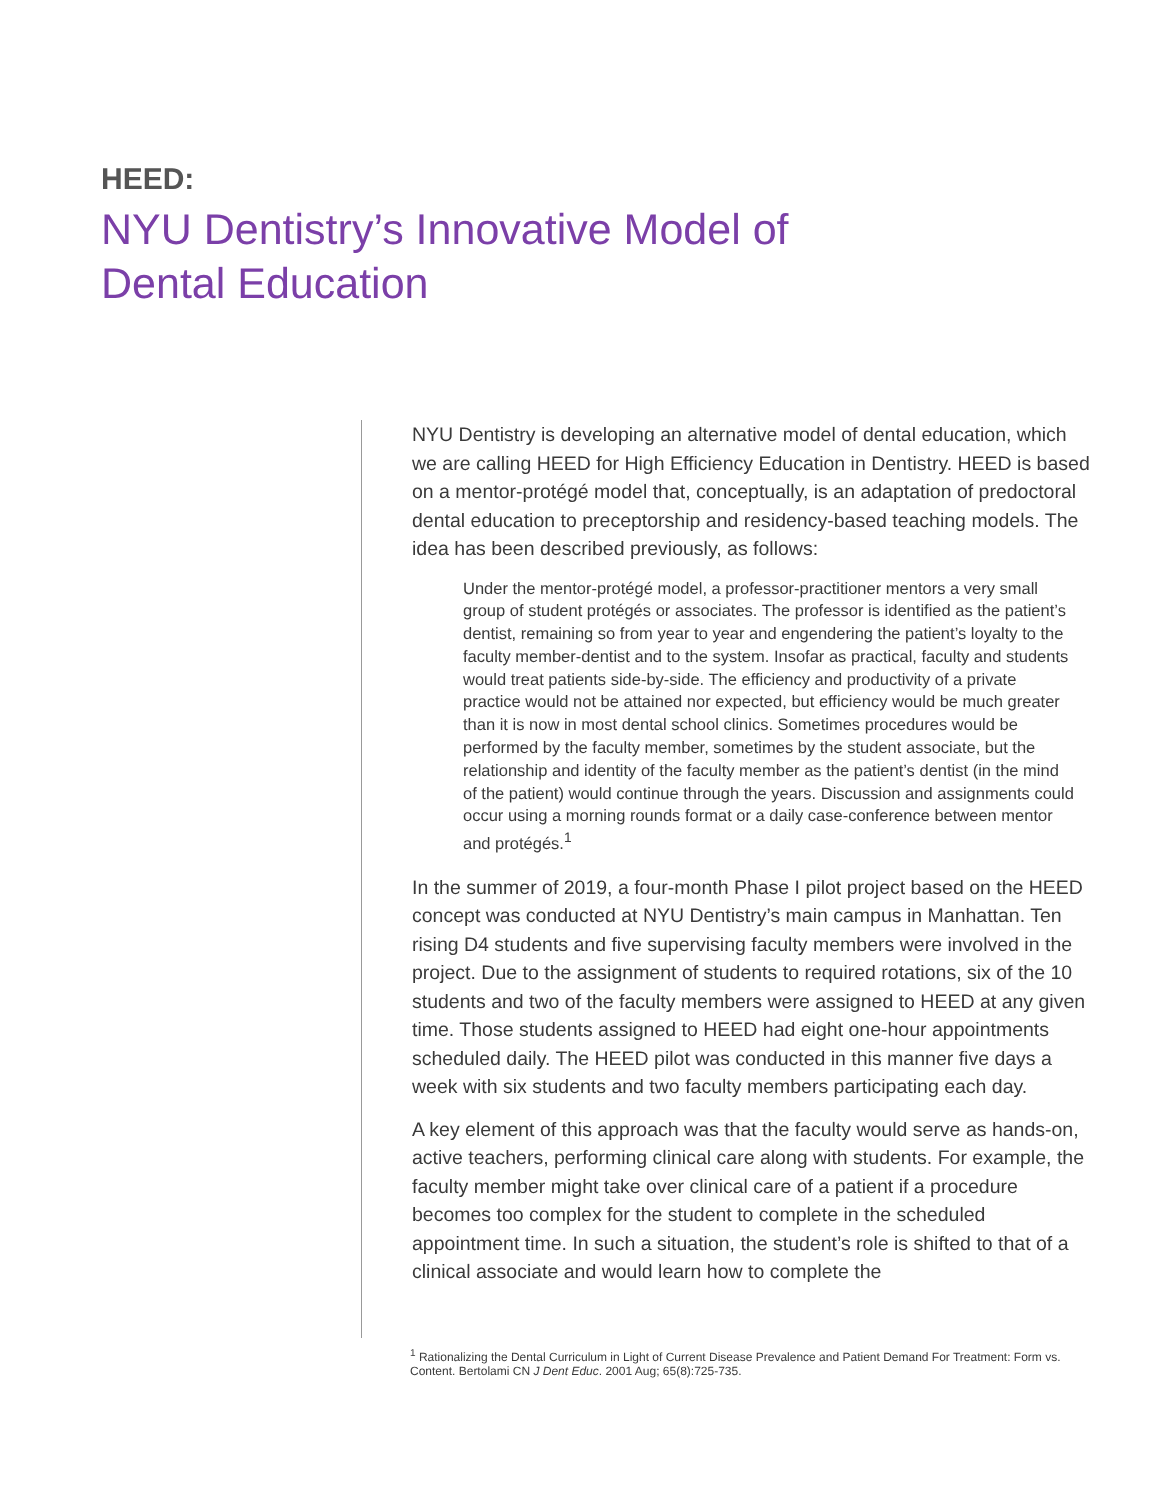HEED:
NYU Dentistry’s Innovative Model of
Dental Education
NYU Dentistry is developing an alternative model of dental education, which we are calling HEED for High Efficiency Education in Dentistry. HEED is based on a mentor-protégé model that, conceptually, is an adaptation of predoctoral dental education to preceptorship and residency-based teaching models. The idea has been described previously, as follows:
Under the mentor-protégé model, a professor-practitioner mentors a very small group of student protégés or associates. The professor is identified as the patient’s dentist, remaining so from year to year and engendering the patient’s loyalty to the faculty member-dentist and to the system. Insofar as practical, faculty and students would treat patients side-by-side. The efficiency and productivity of a private practice would not be attained nor expected, but efficiency would be much greater than it is now in most dental school clinics. Sometimes procedures would be performed by the faculty member, sometimes by the student associate, but the relationship and identity of the faculty member as the patient’s dentist (in the mind of the patient) would continue through the years. Discussion and assignments could occur using a morning rounds format or a daily case-conference between mentor and protégés.<sup>1</sup>
In the summer of 2019, a four-month Phase I pilot project based on the HEED concept was conducted at NYU Dentistry’s main campus in Manhattan. Ten rising D4 students and five supervising faculty members were involved in the project. Due to the assignment of students to required rotations, six of the 10 students and two of the faculty members were assigned to HEED at any given time. Those students assigned to HEED had eight one-hour appointments scheduled daily. The HEED pilot was conducted in this manner five days a week with six students and two faculty members participating each day.
A key element of this approach was that the faculty would serve as hands-on, active teachers, performing clinical care along with students. For example, the faculty member might take over clinical care of a patient if a procedure becomes too complex for the student to complete in the scheduled appointment time. In such a situation, the student’s role is shifted to that of a clinical associate and would learn how to complete the
<sup>1</sup> Rationalizing the Dental Curriculum in Light of Current Disease Prevalence and Patient Demand For Treatment: Form vs. Content. Bertolami CN J Dent Educ. 2001 Aug; 65(8):725-735.